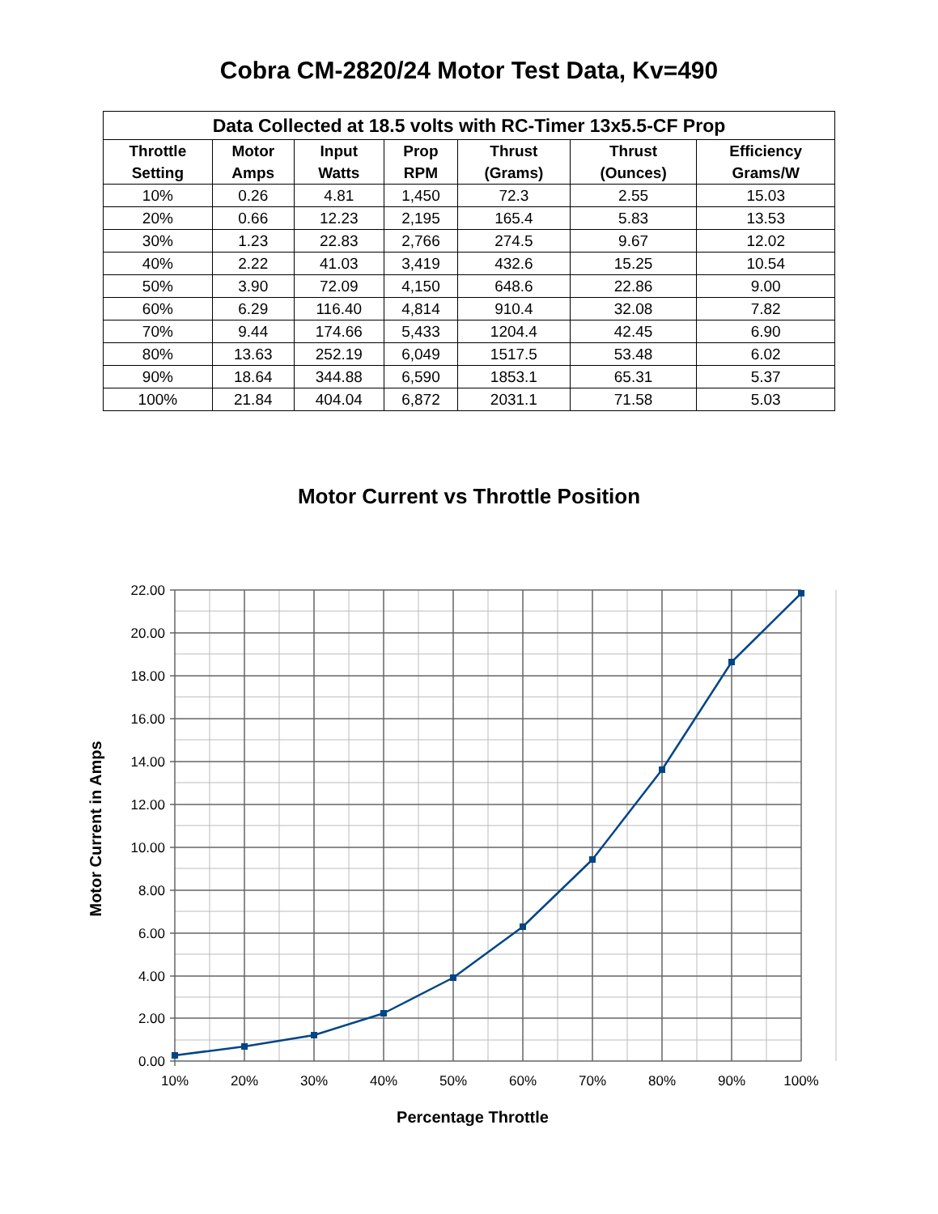Cobra CM-2820/24 Motor Test Data, Kv=490
| Data Collected at 18.5 volts with RC-Timer 13x5.5-CF Prop | | | | | | |
| --- | --- | --- | --- | --- | --- | --- |
| Throttle Setting | Motor Amps | Input Watts | Prop RPM | Thrust (Grams) | Thrust (Ounces) | Efficiency Grams/W |
| 10% | 0.26 | 4.81 | 1,450 | 72.3 | 2.55 | 15.03 |
| 20% | 0.66 | 12.23 | 2,195 | 165.4 | 5.83 | 13.53 |
| 30% | 1.23 | 22.83 | 2,766 | 274.5 | 9.67 | 12.02 |
| 40% | 2.22 | 41.03 | 3,419 | 432.6 | 15.25 | 10.54 |
| 50% | 3.90 | 72.09 | 4,150 | 648.6 | 22.86 | 9.00 |
| 60% | 6.29 | 116.40 | 4,814 | 910.4 | 32.08 | 7.82 |
| 70% | 9.44 | 174.66 | 5,433 | 1204.4 | 42.45 | 6.90 |
| 80% | 13.63 | 252.19 | 6,049 | 1517.5 | 53.48 | 6.02 |
| 90% | 18.64 | 344.88 | 6,590 | 1853.1 | 65.31 | 5.37 |
| 100% | 21.84 | 404.04 | 6,872 | 2031.1 | 71.58 | 5.03 |
Motor Current vs Throttle Position
22.00
20.00
18.00
16.00
14.00
12.00
10.00
8.00
6.00
4.00
2.00
0.00
10%
20%
30%
40%
50%
60%
70%
80%
90%
100%
Percentage Throttle
Motor Current in Amps